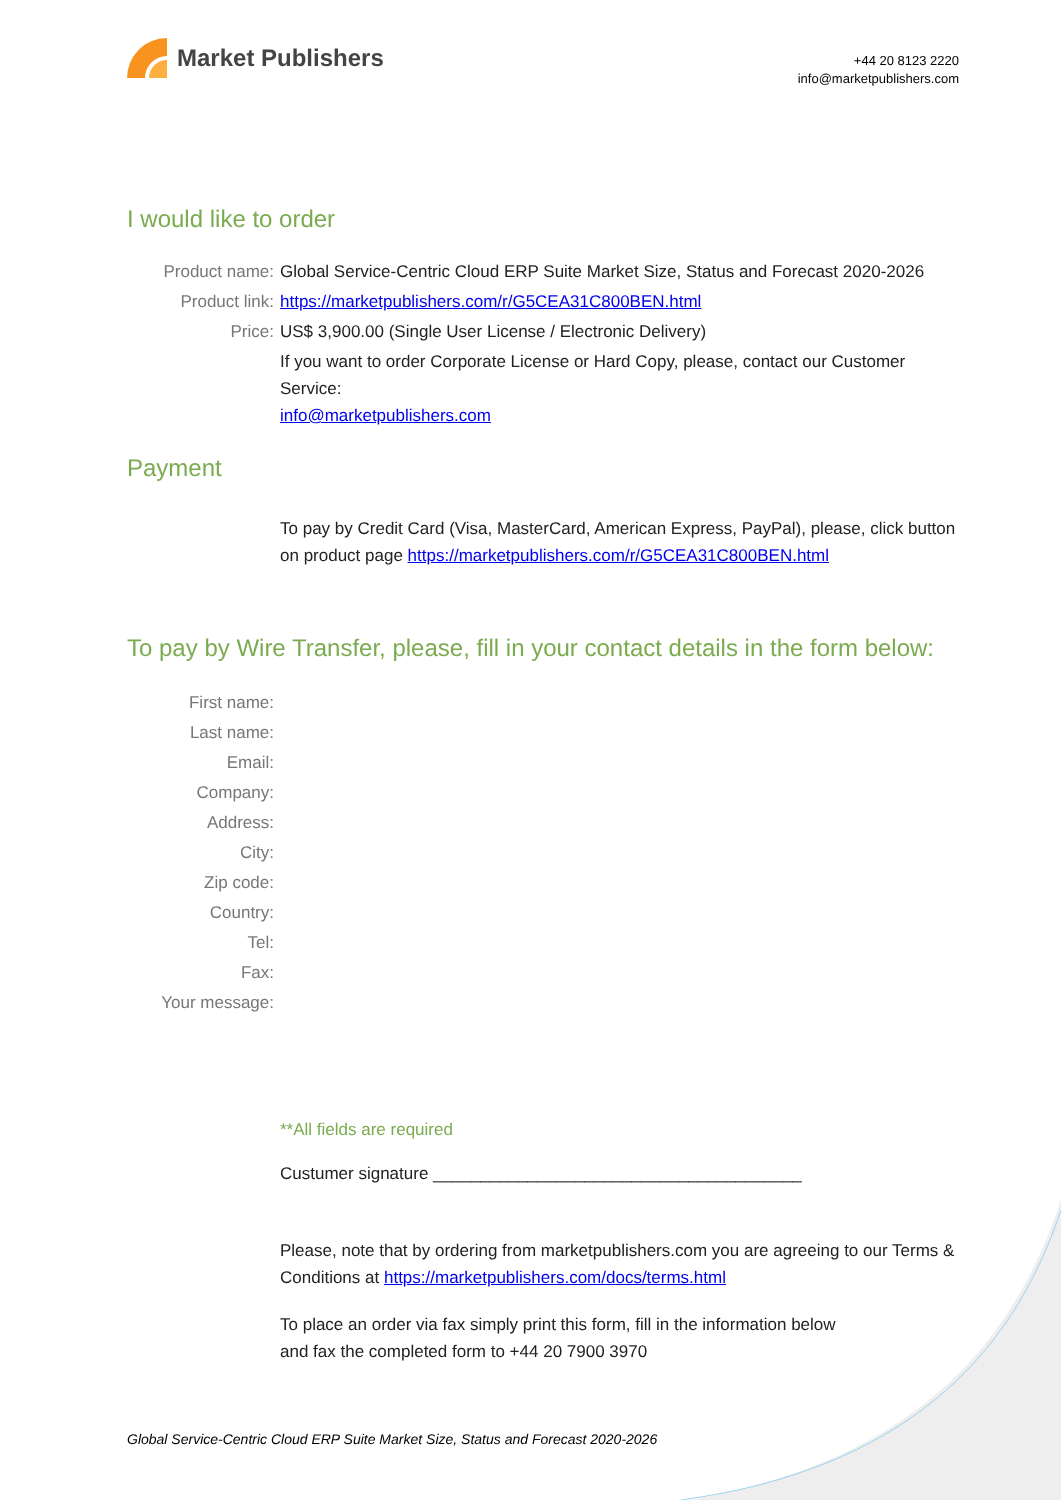Market Publishers
+44 20 8123 2220
info@marketpublishers.com
I would like to order
Product name: Global Service-Centric Cloud ERP Suite Market Size, Status and Forecast 2020-2026
Product link: https://marketpublishers.com/r/G5CEA31C800BEN.html
Price: US$ 3,900.00 (Single User License / Electronic Delivery)
If you want to order Corporate License or Hard Copy, please, contact our Customer Service:
info@marketpublishers.com
Payment
To pay by Credit Card (Visa, MasterCard, American Express, PayPal), please, click button on product page https://marketpublishers.com/r/G5CEA31C800BEN.html
To pay by Wire Transfer, please, fill in your contact details in the form below:
First name:
Last name:
Email:
Company:
Address:
City:
Zip code:
Country:
Tel:
Fax:
Your message:
**All fields are required
Custumer signature _______________________________________
Please, note that by ordering from marketpublishers.com you are agreeing to our Terms & Conditions at https://marketpublishers.com/docs/terms.html
To place an order via fax simply print this form, fill in the information below
and fax the completed form to +44 20 7900 3970
Global Service-Centric Cloud ERP Suite Market Size, Status and Forecast 2020-2026